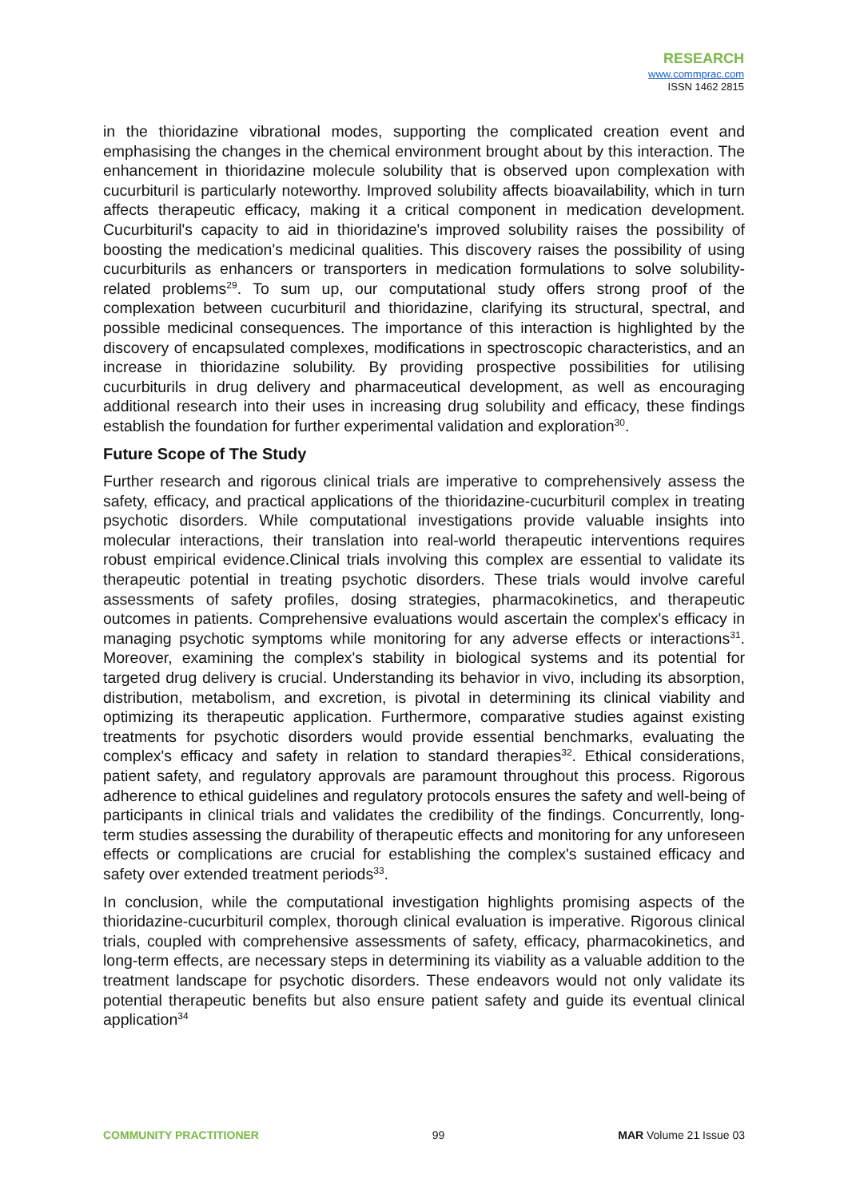RESEARCH
www.commprac.com
ISSN 1462 2815
in the thioridazine vibrational modes, supporting the complicated creation event and emphasising the changes in the chemical environment brought about by this interaction. The enhancement in thioridazine molecule solubility that is observed upon complexation with cucurbituril is particularly noteworthy. Improved solubility affects bioavailability, which in turn affects therapeutic efficacy, making it a critical component in medication development. Cucurbituril's capacity to aid in thioridazine's improved solubility raises the possibility of boosting the medication's medicinal qualities. This discovery raises the possibility of using cucurbiturils as enhancers or transporters in medication formulations to solve solubility-related problems<sup>29</sup>. To sum up, our computational study offers strong proof of the complexation between cucurbituril and thioridazine, clarifying its structural, spectral, and possible medicinal consequences. The importance of this interaction is highlighted by the discovery of encapsulated complexes, modifications in spectroscopic characteristics, and an increase in thioridazine solubility. By providing prospective possibilities for utilising cucurbiturils in drug delivery and pharmaceutical development, as well as encouraging additional research into their uses in increasing drug solubility and efficacy, these findings establish the foundation for further experimental validation and exploration<sup>30</sup>.
Future Scope of The Study
Further research and rigorous clinical trials are imperative to comprehensively assess the safety, efficacy, and practical applications of the thioridazine-cucurbituril complex in treating psychotic disorders. While computational investigations provide valuable insights into molecular interactions, their translation into real-world therapeutic interventions requires robust empirical evidence.Clinical trials involving this complex are essential to validate its therapeutic potential in treating psychotic disorders. These trials would involve careful assessments of safety profiles, dosing strategies, pharmacokinetics, and therapeutic outcomes in patients. Comprehensive evaluations would ascertain the complex's efficacy in managing psychotic symptoms while monitoring for any adverse effects or interactions<sup>31</sup>. Moreover, examining the complex's stability in biological systems and its potential for targeted drug delivery is crucial. Understanding its behavior in vivo, including its absorption, distribution, metabolism, and excretion, is pivotal in determining its clinical viability and optimizing its therapeutic application. Furthermore, comparative studies against existing treatments for psychotic disorders would provide essential benchmarks, evaluating the complex's efficacy and safety in relation to standard therapies<sup>32</sup>. Ethical considerations, patient safety, and regulatory approvals are paramount throughout this process. Rigorous adherence to ethical guidelines and regulatory protocols ensures the safety and well-being of participants in clinical trials and validates the credibility of the findings. Concurrently, long-term studies assessing the durability of therapeutic effects and monitoring for any unforeseen effects or complications are crucial for establishing the complex's sustained efficacy and safety over extended treatment periods<sup>33</sup>.
In conclusion, while the computational investigation highlights promising aspects of the thioridazine-cucurbituril complex, thorough clinical evaluation is imperative. Rigorous clinical trials, coupled with comprehensive assessments of safety, efficacy, pharmacokinetics, and long-term effects, are necessary steps in determining its viability as a valuable addition to the treatment landscape for psychotic disorders. These endeavors would not only validate its potential therapeutic benefits but also ensure patient safety and guide its eventual clinical application<sup>34</sup>
COMMUNITY PRACTITIONER 99 MAR Volume 21 Issue 03